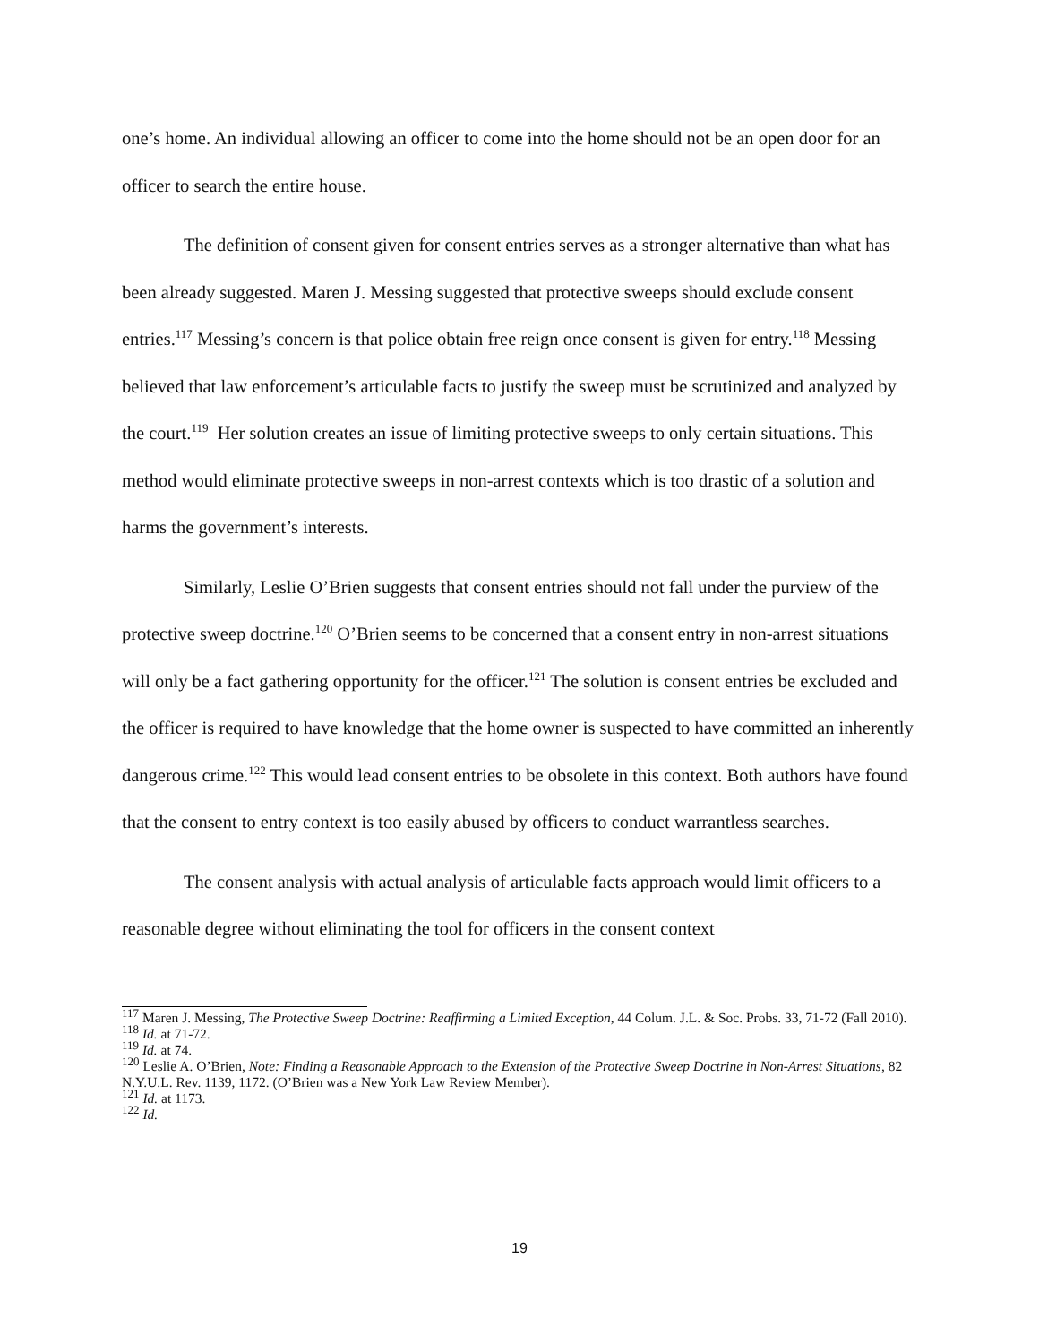one’s home. An individual allowing an officer to come into the home should not be an open door for an officer to search the entire house.
The definition of consent given for consent entries serves as a stronger alternative than what has been already suggested. Maren J. Messing suggested that protective sweeps should exclude consent entries.<sup>117</sup> Messing’s concern is that police obtain free reign once consent is given for entry.<sup>118</sup> Messing believed that law enforcement’s articulable facts to justify the sweep must be scrutinized and analyzed by the court.<sup>119</sup> Her solution creates an issue of limiting protective sweeps to only certain situations. This method would eliminate protective sweeps in non-arrest contexts which is too drastic of a solution and harms the government’s interests.
Similarly, Leslie O’Brien suggests that consent entries should not fall under the purview of the protective sweep doctrine.<sup>120</sup> O’Brien seems to be concerned that a consent entry in non-arrest situations will only be a fact gathering opportunity for the officer.<sup>121</sup> The solution is consent entries be excluded and the officer is required to have knowledge that the home owner is suspected to have committed an inherently dangerous crime.<sup>122</sup> This would lead consent entries to be obsolete in this context. Both authors have found that the consent to entry context is too easily abused by officers to conduct warrantless searches.
The consent analysis with actual analysis of articulable facts approach would limit officers to a reasonable degree without eliminating the tool for officers in the consent context
<sup>117</sup> Maren J. Messing, The Protective Sweep Doctrine: Reaffirming a Limited Exception, 44 Colum. J.L. & Soc. Probs. 33, 71-72 (Fall 2010).
<sup>118</sup> Id. at 71-72.
<sup>119</sup> Id. at 74.
<sup>120</sup> Leslie A. O’Brien, Note: Finding a Reasonable Approach to the Extension of the Protective Sweep Doctrine in Non-Arrest Situations, 82 N.Y.U.L. Rev. 1139, 1172. (O’Brien was a New York Law Review Member).
<sup>121</sup> Id. at 1173.
<sup>122</sup> Id.
19